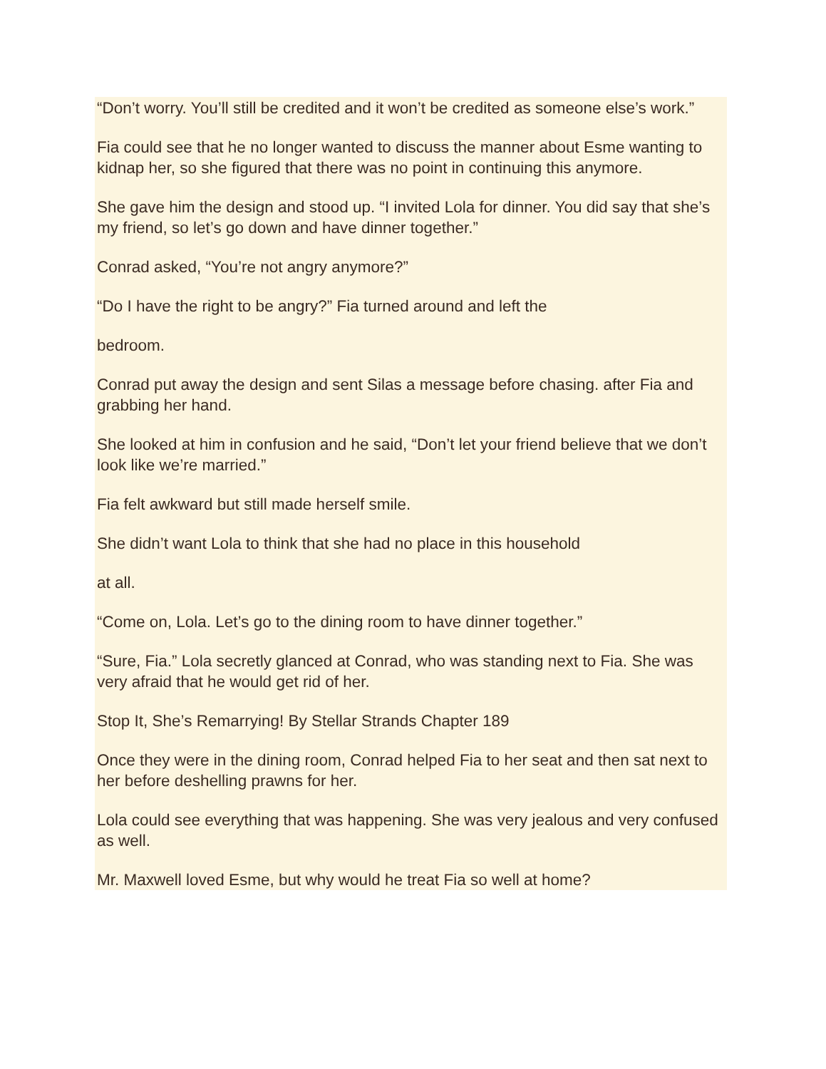“Don’t worry. You’ll still be credited and it won’t be credited as someone else’s work.”
Fia could see that he no longer wanted to discuss the manner about Esme wanting to kidnap her, so she figured that there was no point in continuing this anymore.
She gave him the design and stood up. “I invited Lola for dinner. You did say that she’s my friend, so let’s go down and have dinner together.”
Conrad asked, “You’re not angry anymore?”
“Do I have the right to be angry?” Fia turned around and left the
bedroom.
Conrad put away the design and sent Silas a message before chasing. after Fia and grabbing her hand.
She looked at him in confusion and he said, “Don’t let your friend believe that we don’t look like we’re married.”
Fia felt awkward but still made herself smile.
She didn’t want Lola to think that she had no place in this household
at all.
“Come on, Lola. Let’s go to the dining room to have dinner together.”
“Sure, Fia.” Lola secretly glanced at Conrad, who was standing next to Fia. She was very afraid that he would get rid of her.
Stop It, She’s Remarrying! By Stellar Strands Chapter 189
Once they were in the dining room, Conrad helped Fia to her seat and then sat next to her before deshelling prawns for her.
Lola could see everything that was happening. She was very jealous and very confused as well.
Mr. Maxwell loved Esme, but why would he treat Fia so well at home?